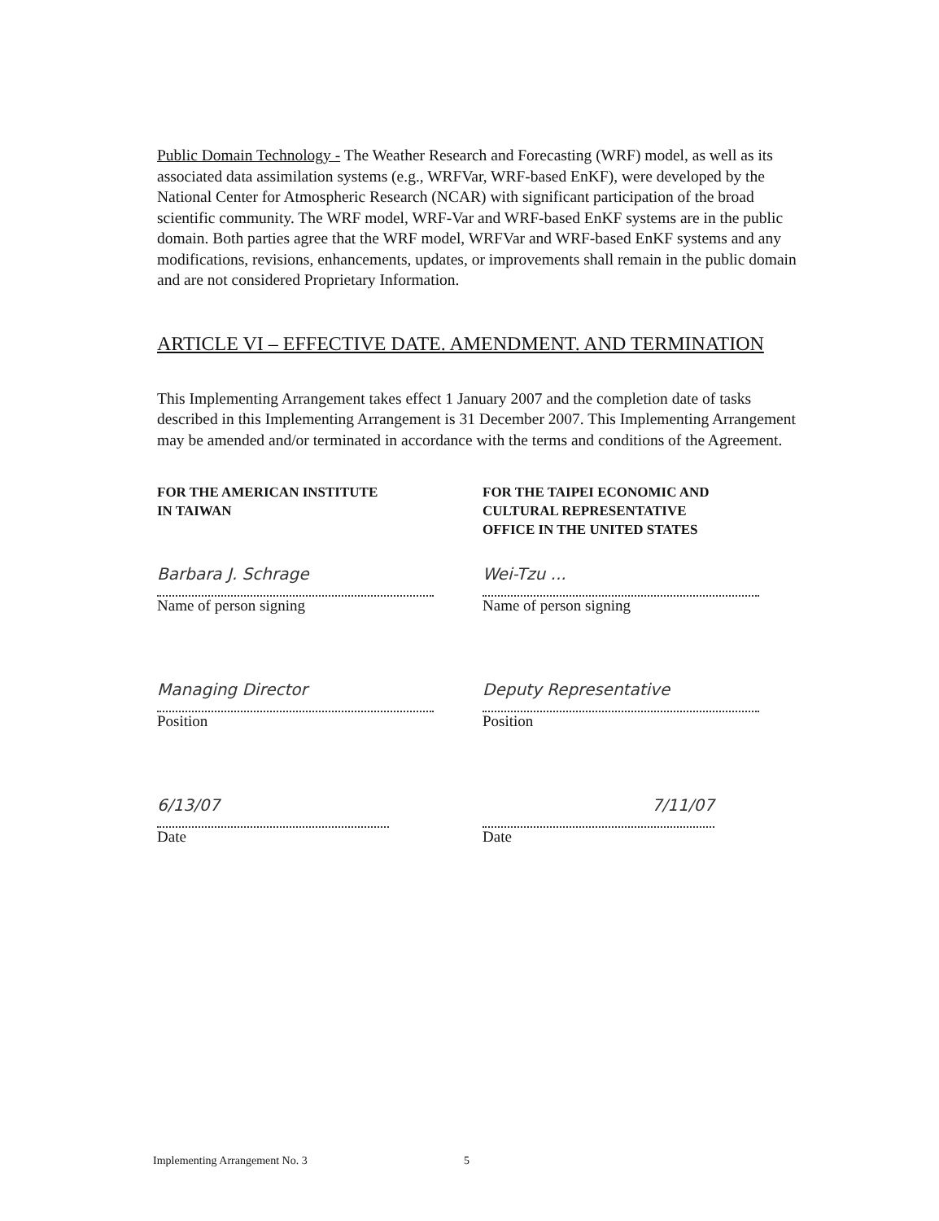Public Domain Technology - The Weather Research and Forecasting (WRF) model, as well as its associated data assimilation systems (e.g., WRFVar, WRF-based EnKF), were developed by the National Center for Atmospheric Research (NCAR) with significant participation of the broad scientific community. The WRF model, WRF-Var and WRF-based EnKF systems are in the public domain. Both parties agree that the WRF model, WRFVar and WRF-based EnKF systems and any modifications, revisions, enhancements, updates, or improvements shall remain in the public domain and are not considered Proprietary Information.
ARTICLE VI – EFFECTIVE DATE. AMENDMENT. AND TERMINATION
This Implementing Arrangement takes effect 1 January 2007 and the completion date of tasks described in this Implementing Arrangement is 31 December 2007. This Implementing Arrangement may be amended and/or terminated in accordance with the terms and conditions of the Agreement.
FOR THE AMERICAN INSTITUTE
IN TAIWAN
Barbara J. Schrage
Name of person signing
Managing Director
Position
6/13/07
Date
FOR THE TAIPEI ECONOMIC AND
CULTURAL REPRESENTATIVE
OFFICE IN THE UNITED STATES
Wei-Tzu ...
Name of person signing
Deputy Representative
Position
7/11/07
Date
Implementing Arrangement No. 3 5